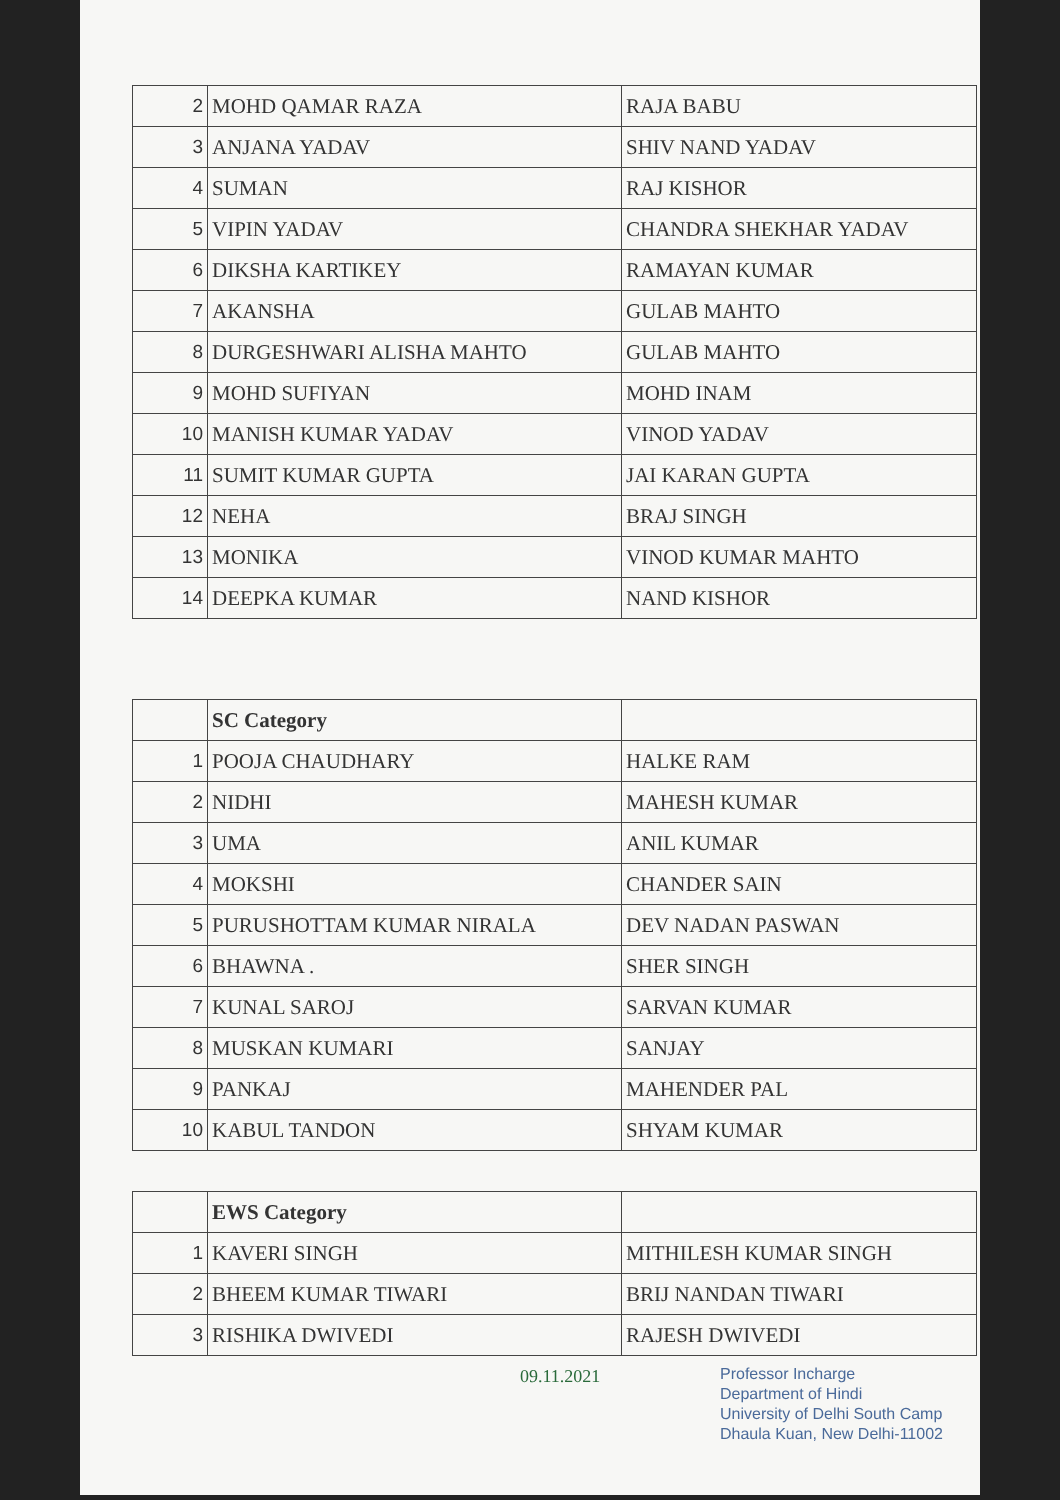| 2 | MOHD QAMAR RAZA | RAJA BABU |
| 3 | ANJANA YADAV | SHIV NAND YADAV |
| 4 | SUMAN | RAJ KISHOR |
| 5 | VIPIN YADAV | CHANDRA SHEKHAR YADAV |
| 6 | DIKSHA KARTIKEY | RAMAYAN KUMAR |
| 7 | AKANSHA | GULAB MAHTO |
| 8 | DURGESHWARI ALISHA MAHTO | GULAB MAHTO |
| 9 | MOHD SUFIYAN | MOHD INAM |
| 10 | MANISH KUMAR YADAV | VINOD YADAV |
| 11 | SUMIT KUMAR GUPTA | JAI KARAN GUPTA |
| 12 | NEHA | BRAJ SINGH |
| 13 | MONIKA | VINOD KUMAR MAHTO |
| 14 | DEEPKA KUMAR | NAND KISHOR |
| | SC Category | |
| 1 | POOJA CHAUDHARY | HALKE RAM |
| 2 | NIDHI | MAHESH KUMAR |
| 3 | UMA | ANIL KUMAR |
| 4 | MOKSHI | CHANDER SAIN |
| 5 | PURUSHOTTAM KUMAR NIRALA | DEV NADAN PASWAN |
| 6 | BHAWNA . | SHER SINGH |
| 7 | KUNAL SAROJ | SARVAN KUMAR |
| 8 | MUSKAN KUMARI | SANJAY |
| 9 | PANKAJ | MAHENDER PAL |
| 10 | KABUL TANDON | SHYAM KUMAR |
| | EWS Category | |
| 1 | KAVERI SINGH | MITHILESH KUMAR SINGH |
| 2 | BHEEM KUMAR TIWARI | BRIJ NANDAN TIWARI |
| 3 | RISHIKA DWIVEDI | RAJESH DWIVEDI |
09.11.2021
Professor Incharge
Department of Hindi
University of Delhi South Camp
Dhaula Kuan, New Delhi-11002